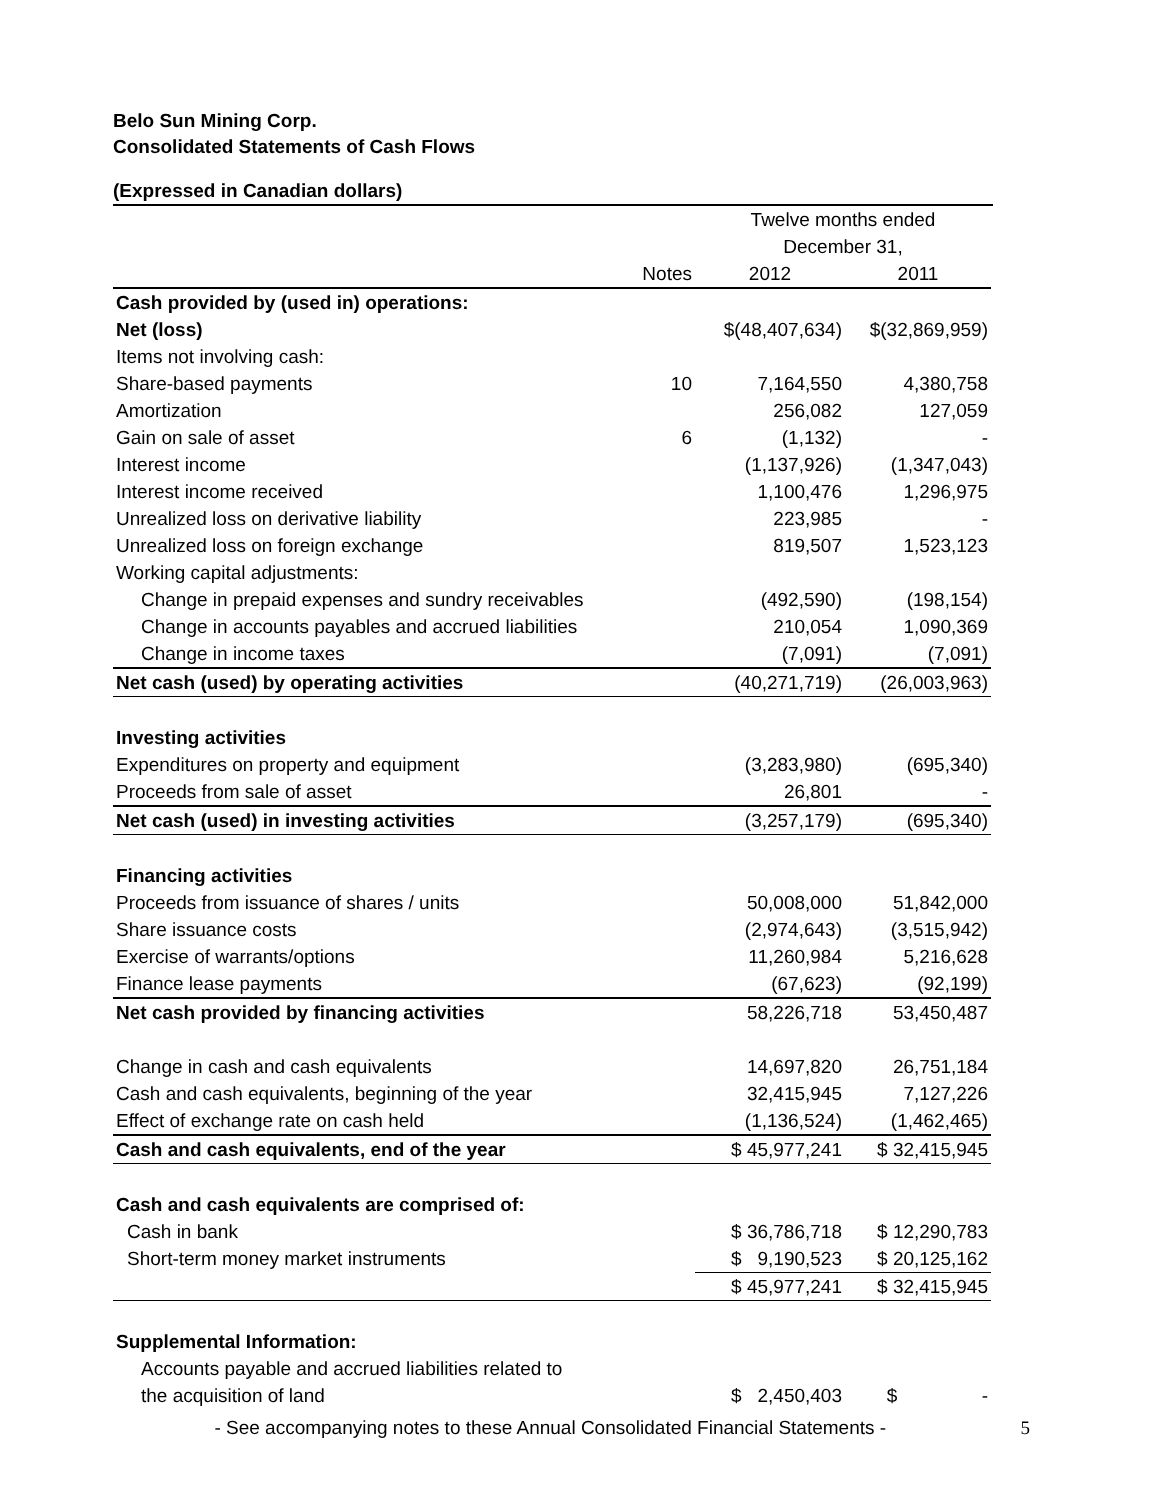Belo Sun Mining Corp.
Consolidated Statements of Cash Flows
(Expressed in Canadian dollars)
| | | Twelve months ended | |
| | | December 31, | |
| | Notes | 2012 | 2011 |
| Cash provided by (used in) operations: | | | |
| Net (loss) | | $(48,407,634) | $(32,869,959) |
| Items not involving cash: | | | |
| Share-based payments | 10 | 7,164,550 | 4,380,758 |
| Amortization | | 256,082 | 127,059 |
| Gain on sale of asset | 6 | (1,132) | - |
| Interest income | | (1,137,926) | (1,347,043) |
| Interest income received | | 1,100,476 | 1,296,975 |
| Unrealized loss on derivative liability | | 223,985 | - |
| Unrealized loss on foreign exchange | | 819,507 | 1,523,123 |
| Working capital adjustments: | | | |
| Change in prepaid expenses and sundry receivables | | (492,590) | (198,154) |
| Change in accounts payables and accrued liabilities | | 210,054 | 1,090,369 |
| Change in income taxes | | (7,091) | (7,091) |
| Net cash (used) by operating activities | | (40,271,719) | (26,003,963) |
| Investing activities | | | |
| Expenditures on property and equipment | | (3,283,980) | (695,340) |
| Proceeds from sale of asset | | 26,801 | - |
| Net cash (used) in investing activities | | (3,257,179) | (695,340) |
| Financing activities | | | |
| Proceeds from issuance of shares / units | | 50,008,000 | 51,842,000 |
| Share issuance costs | | (2,974,643) | (3,515,942) |
| Exercise of warrants/options | | 11,260,984 | 5,216,628 |
| Finance lease payments | | (67,623) | (92,199) |
| Net cash provided by financing activities | | 58,226,718 | 53,450,487 |
| Change in cash and cash equivalents | | 14,697,820 | 26,751,184 |
| Cash and cash equivalents, beginning of the year | | 32,415,945 | 7,127,226 |
| Effect of exchange rate on cash held | | (1,136,524) | (1,462,465) |
| Cash and cash equivalents, end of the year | | $ 45,977,241 | $ 32,415,945 |
| Cash and cash equivalents are comprised of: | | | |
| Cash in bank | | $ 36,786,718 | $ 12,290,783 |
| Short-term money market instruments | | $ 9,190,523 | $ 20,125,162 |
| | | $ 45,977,241 | $ 32,415,945 |
| Supplemental Information: | | | |
| Accounts payable and accrued liabilities related to | | | |
| the acquisition of land | | $ 2,450,403 | $ - |
- See accompanying notes to these Annual Consolidated Financial Statements - 5